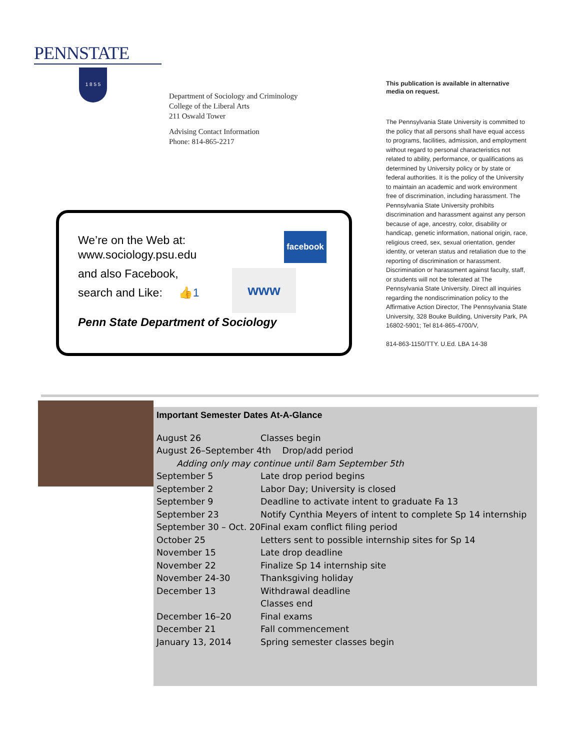PENNSTATE
1 8 5 5
Department of Sociology and Criminology
College of the Liberal Arts
211 Oswald Tower
Advising Contact Information
Phone: 814-865-2217
This publication is available in alternative media on request.
The Pennsylvania State University is committed to the policy that all persons shall have equal access to programs, facilities, admission, and employment without regard to personal characteristics not related to ability, performance, or qualifications as determined by University policy or by state or federal authorities. It is the policy of the University to maintain an academic and work environment free of discrimination, including harassment. The Pennsylvania State University prohibits discrimination and harassment against any person because of age, ancestry, color, disability or handicap, genetic information, national origin, race, religious creed, sex, sexual orientation, gender identity, or veteran status and retaliation due to the reporting of discrimination or harassment. Discrimination or harassment against faculty, staff, or students will not be tolerated at The Pennsylvania State University. Direct all inquiries regarding the nondiscrimination policy to the Affirmative Action Director, The Pennsylvania State University, 328 Bouke Building, University Park, PA 16802-5901; Tel 814-865-4700/V,
814-863-1150/TTY. U.Ed. LBA 14-38
We’re on the Web at:
www.sociology.psu.edu
and also Facebook,
search and Like: 👍1
Penn State Department of Sociology
facebook
www
Important Semester Dates At-A-Glance
| August 26 | Classes begin |
| August 26–September 4th Drop/add period | |
| Adding only may continue until 8am September 5th | |
| September 5 | Late drop period begins |
| September 2 | Labor Day; University is closed |
| September 9 | Deadline to activate intent to graduate Fa 13 |
| September 23 | Notify Cynthia Meyers of intent to complete Sp 14 internship |
| September 30 – Oct. 20 | Final exam conflict filing period |
| October 25 | Letters sent to possible internship sites for Sp 14 |
| November 15 | Late drop deadline |
| November 22 | Finalize Sp 14 internship site |
| November 24-30 | Thanksgiving holiday |
| December 13 | Withdrawal deadline |
| | Classes end |
| December 16–20 | Final exams |
| December 21 | Fall commencement |
| January 13, 2014 | Spring semester classes begin |